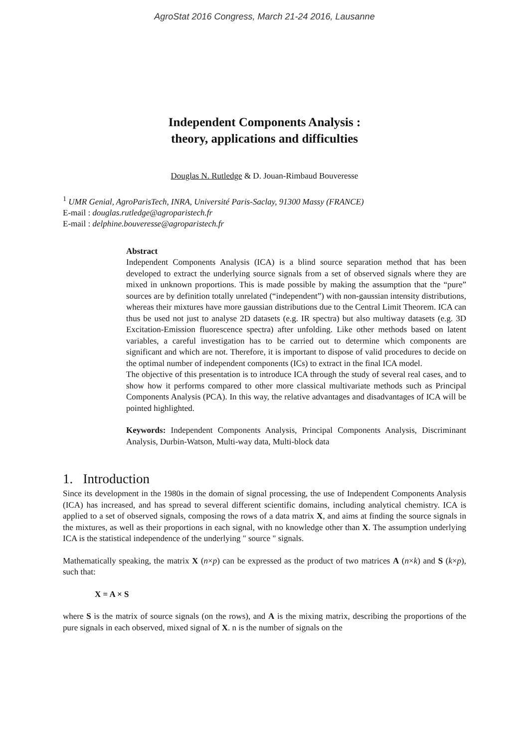AgroStat 2016 Congress, March 21-24 2016, Lausanne
Independent Components Analysis :
theory, applications and difficulties
Douglas N. Rutledge & D. Jouan-Rimbaud Bouveresse
<sup>1</sup> UMR Genial, AgroParisTech, INRA, Université Paris-Saclay, 91300 Massy (FRANCE)
E-mail : douglas.rutledge@agroparistech.fr
E-mail : delphine.bouveresse@agroparistech.fr
Abstract
Independent Components Analysis (ICA) is a blind source separation method that has been developed to extract the underlying source signals from a set of observed signals where they are mixed in unknown proportions. This is made possible by making the assumption that the “pure” sources are by definition totally unrelated (“independent”) with non-gaussian intensity distributions, whereas their mixtures have more gaussian distributions due to the Central Limit Theorem. ICA can thus be used not just to analyse 2D datasets (e.g. IR spectra) but also multiway datasets (e.g. 3D Excitation-Emission fluorescence spectra) after unfolding. Like other methods based on latent variables, a careful investigation has to be carried out to determine which components are significant and which are not. Therefore, it is important to dispose of valid procedures to decide on the optimal number of independent components (ICs) to extract in the final ICA model.
The objective of this presentation is to introduce ICA through the study of several real cases, and to show how it performs compared to other more classical multivariate methods such as Principal Components Analysis (PCA). In this way, the relative advantages and disadvantages of ICA will be pointed highlighted.
Keywords: Independent Components Analysis, Principal Components Analysis, Discriminant Analysis, Durbin-Watson, Multi-way data, Multi-block data
1. Introduction
Since its development in the 1980s in the domain of signal processing, the use of Independent Components Analysis (ICA) has increased, and has spread to several different scientific domains, including analytical chemistry. ICA is applied to a set of observed signals, composing the rows of a data matrix X, and aims at finding the source signals in the mixtures, as well as their proportions in each signal, with no knowledge other than X. The assumption underlying ICA is the statistical independence of the underlying " source " signals.
Mathematically speaking, the matrix X (n×p) can be expressed as the product of two matrices A (n×k) and S (k×p), such that:
X = A × S
where S is the matrix of source signals (on the rows), and A is the mixing matrix, describing the proportions of the pure signals in each observed, mixed signal of X. n is the number of signals on the